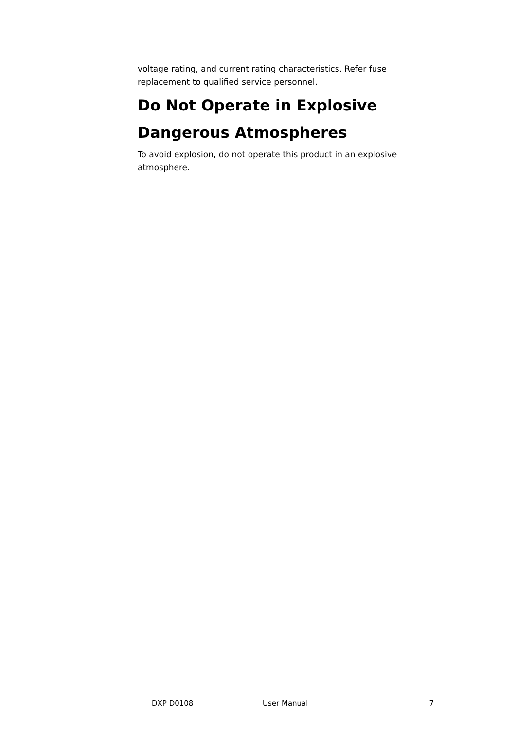voltage rating, and current rating characteristics. Refer fuse replacement to qualified service personnel.
Do Not Operate in Explosive Dangerous Atmospheres
To avoid explosion, do not operate this product in an explosive atmosphere.
DXP D0108 User Manual 7